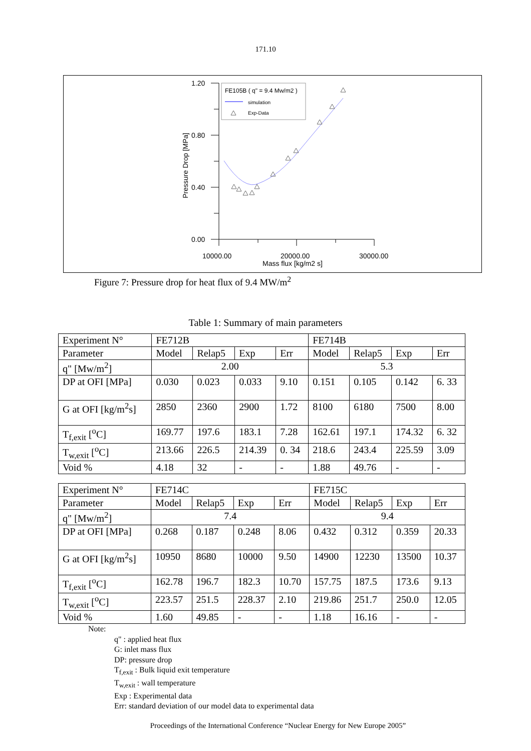171.10
1.20
0.80
0.40
0.00
10000.00
20000.00
30000.00
Mass flux [kg/m2 s]
Pressure Drop [MPa]
FE105B ( q" = 9.4 Mw/m2 )
simulation
Exp-Data
Figure 7: Pressure drop for heat flux of 9.4 MW/m<sup>2</sup>
Table 1: Summary of main parameters
| Experiment N° | FE712B | | | | FE714B | | | |
| Parameter | Model | Relap5 | Exp | Err | Model | Relap5 | Exp | Err |
| q" [Mw/m<sup>2</sup>] | 2.00 | | | | 5.3 | | | |
| DP at OFI [MPa] | 0.030 | 0.023 | 0.033 | 9.10 | 0.151 | 0.105 | 0.142 | 6. 33 |
| G at OFI [kg/m<sup>2</sup>s] | 2850 | 2360 | 2900 | 1.72 | 8100 | 6180 | 7500 | 8.00 |
| T<sub>f,exit</sub> [<sup>o</sup>C] | 169.77 | 197.6 | 183.1 | 7.28 | 162.61 | 197.1 | 174.32 | 6. 32 |
| T<sub>w,exit</sub> [<sup>o</sup>C] | 213.66 | 226.5 | 214.39 | 0. 34 | 218.6 | 243.4 | 225.59 | 3.09 |
| Void % | 4.18 | 32 | - | - | 1.88 | 49.76 | - | - |
| Experiment N° | FE714C | | | | FE715C | | | |
| Parameter | Model | Relap5 | Exp | Err | Model | Relap5 | Exp | Err |
| q" [Mw/m<sup>2</sup>] | 7.4 | | | | 9.4 | | | |
| DP at OFI [MPa] | 0.268 | 0.187 | 0.248 | 8.06 | 0.432 | 0.312 | 0.359 | 20.33 |
| G at OFI [kg/m<sup>2</sup>s] | 10950 | 8680 | 10000 | 9.50 | 14900 | 12230 | 13500 | 10.37 |
| T<sub>f,exit</sub> [<sup>o</sup>C] | 162.78 | 196.7 | 182.3 | 10.70 | 157.75 | 187.5 | 173.6 | 9.13 |
| T<sub>w,exit</sub> [<sup>o</sup>C] | 223.57 | 251.5 | 228.37 | 2.10 | 219.86 | 251.7 | 250.0 | 12.05 |
| Void % | 1.60 | 49.85 | - | - | 1.18 | 16.16 | - | - |
Note:
q" : applied heat flux
G: inlet mass flux
DP: pressure drop
T<sub>f,exit</sub> : Bulk liquid exit temperature
T<sub>w,exit</sub> : wall temperature
Exp : Experimental data
Err: standard deviation of our model data to experimental data
Proceedings of the International Conference “Nuclear Energy for New Europe 2005”